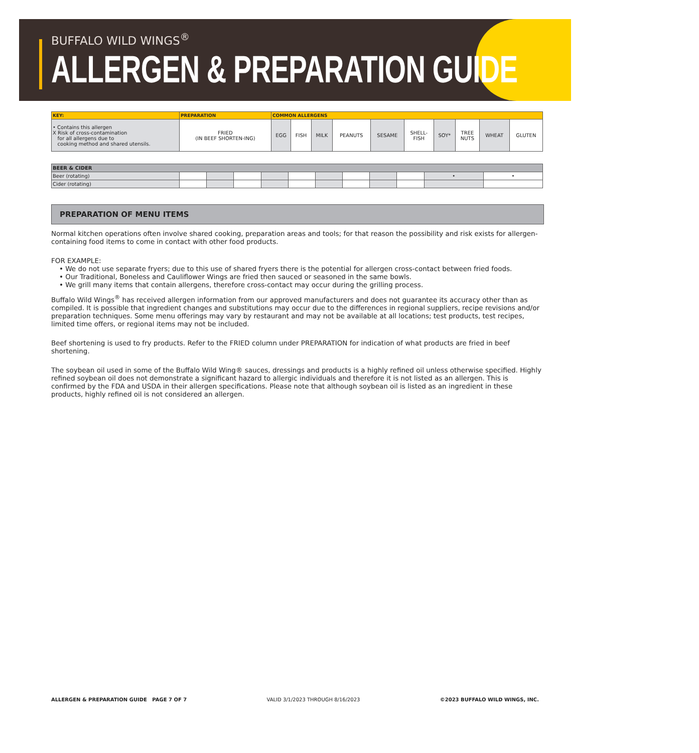BUFFALO WILD WINGS<sup>®</sup>
ALLERGEN & PREPARATION GUIDE
| KEY: | PREPARATION | COMMON ALLERGENS | | | | | | | | | |
| --- | --- | --- | --- | --- | --- | --- | --- | --- | --- | --- | --- |
| • Contains this allergen X Risk of cross-contamination for all allergens due to cooking method and shared utensils. | FRIED (IN BEEF SHORTEN-ING) | EGG | FISH | MILK | PEANUTS | SESAME | SHELL- FISH | SOY* | TREE NUTS | WHEAT | GLUTEN |
| BEER & CIDER | | | | | | | | | | | |
| Beer (rotating) | | | | | | | | | | • | • |
| Cider (rotating) | | | | | | | | | | | |
PREPARATION OF MENU ITEMS
Normal kitchen operations often involve shared cooking, preparation areas and tools; for that reason the possibility and risk exists for allergen-containing food items to come in contact with other food products.
FOR EXAMPLE:
• We do not use separate fryers; due to this use of shared fryers there is the potential for allergen cross-contact between fried foods.
• Our Traditional, Boneless and Cauliflower Wings are fried then sauced or seasoned in the same bowls.
• We grill many items that contain allergens, therefore cross-contact may occur during the grilling process.
Buffalo Wild Wings<sup>®</sup> has received allergen information from our approved manufacturers and does not guarantee its accuracy other than as compiled. It is possible that ingredient changes and substitutions may occur due to the differences in regional suppliers, recipe revisions and/or preparation techniques. Some menu offerings may vary by restaurant and may not be available at all locations; test products, test recipes, limited time offers, or regional items may not be included.
Beef shortening is used to fry products. Refer to the FRIED column under PREPARATION for indication of what products are fried in beef shortening.
The soybean oil used in some of the Buffalo Wild Wing® sauces, dressings and products is a highly refined oil unless otherwise specified. Highly refined soybean oil does not demonstrate a significant hazard to allergic individuals and therefore it is not listed as an allergen. This is confirmed by the FDA and USDA in their allergen specifications. Please note that although soybean oil is listed as an ingredient in these products, highly refined oil is not considered an allergen.
ALLERGEN & PREPARATION GUIDE PAGE 7 OF 7 VALID 3/1/2023 THROUGH 8/16/2023 ©2023 BUFFALO WILD WINGS, INC.